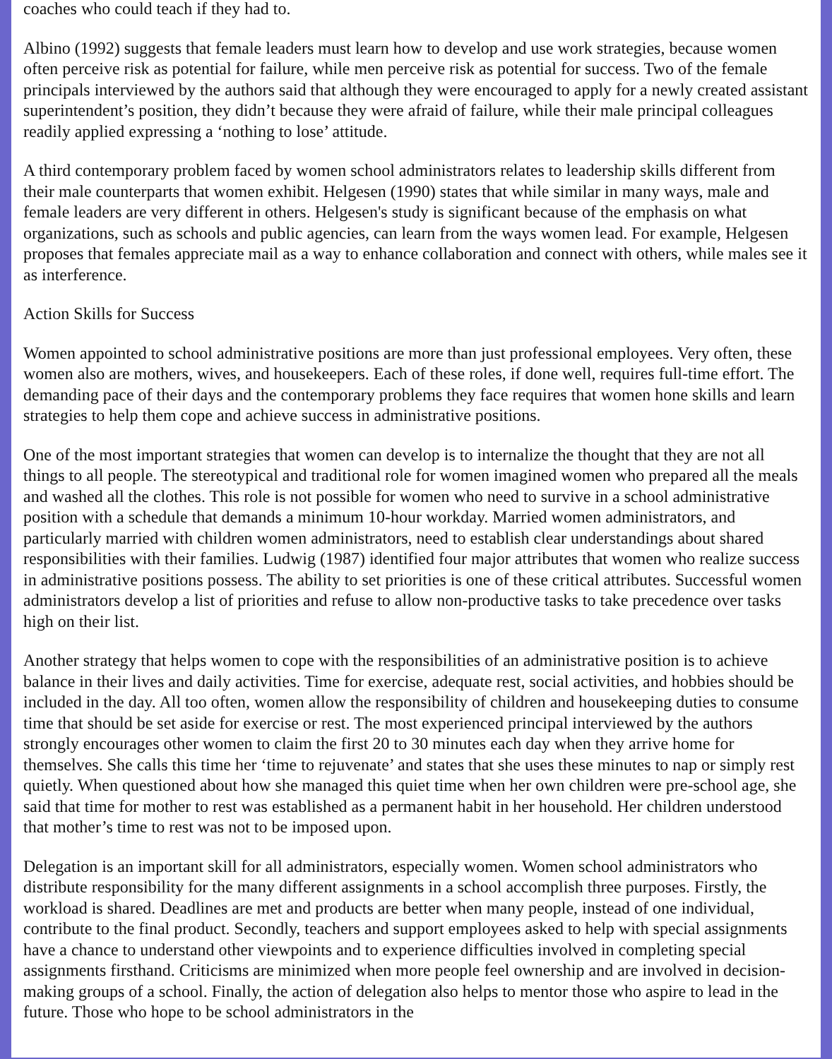coaches who could teach if they had to.
Albino (1992) suggests that female leaders must learn how to develop and use work strategies, because women often perceive risk as potential for failure, while men perceive risk as potential for success. Two of the female principals interviewed by the authors said that although they were encouraged to apply for a newly created assistant superintendent’s position, they didn’t because they were afraid of failure, while their male principal colleagues readily applied expressing a ‘nothing to lose’ attitude.
A third contemporary problem faced by women school administrators relates to leadership skills different from their male counterparts that women exhibit. Helgesen (1990) states that while similar in many ways, male and female leaders are very different in others. Helgesen's study is significant because of the emphasis on what organizations, such as schools and public agencies, can learn from the ways women lead. For example, Helgesen proposes that females appreciate mail as a way to enhance collaboration and connect with others, while males see it as interference.
Action Skills for Success
Women appointed to school administrative positions are more than just professional employees. Very often, these women also are mothers, wives, and housekeepers. Each of these roles, if done well, requires full-time effort. The demanding pace of their days and the contemporary problems they face requires that women hone skills and learn strategies to help them cope and achieve success in administrative positions.
One of the most important strategies that women can develop is to internalize the thought that they are not all things to all people. The stereotypical and traditional role for women imagined women who prepared all the meals and washed all the clothes. This role is not possible for women who need to survive in a school administrative position with a schedule that demands a minimum 10-hour workday. Married women administrators, and particularly married with children women administrators, need to establish clear understandings about shared responsibilities with their families. Ludwig (1987) identified four major attributes that women who realize success in administrative positions possess. The ability to set priorities is one of these critical attributes. Successful women administrators develop a list of priorities and refuse to allow non-productive tasks to take precedence over tasks high on their list.
Another strategy that helps women to cope with the responsibilities of an administrative position is to achieve balance in their lives and daily activities. Time for exercise, adequate rest, social activities, and hobbies should be included in the day. All too often, women allow the responsibility of children and housekeeping duties to consume time that should be set aside for exercise or rest. The most experienced principal interviewed by the authors strongly encourages other women to claim the first 20 to 30 minutes each day when they arrive home for themselves. She calls this time her ‘time to rejuvenate’ and states that she uses these minutes to nap or simply rest quietly. When questioned about how she managed this quiet time when her own children were pre-school age, she said that time for mother to rest was established as a permanent habit in her household. Her children understood that mother’s time to rest was not to be imposed upon.
Delegation is an important skill for all administrators, especially women. Women school administrators who distribute responsibility for the many different assignments in a school accomplish three purposes. Firstly, the workload is shared. Deadlines are met and products are better when many people, instead of one individual, contribute to the final product. Secondly, teachers and support employees asked to help with special assignments have a chance to understand other viewpoints and to experience difficulties involved in completing special assignments firsthand. Criticisms are minimized when more people feel ownership and are involved in decision-making groups of a school. Finally, the action of delegation also helps to mentor those who aspire to lead in the future. Those who hope to be school administrators in the